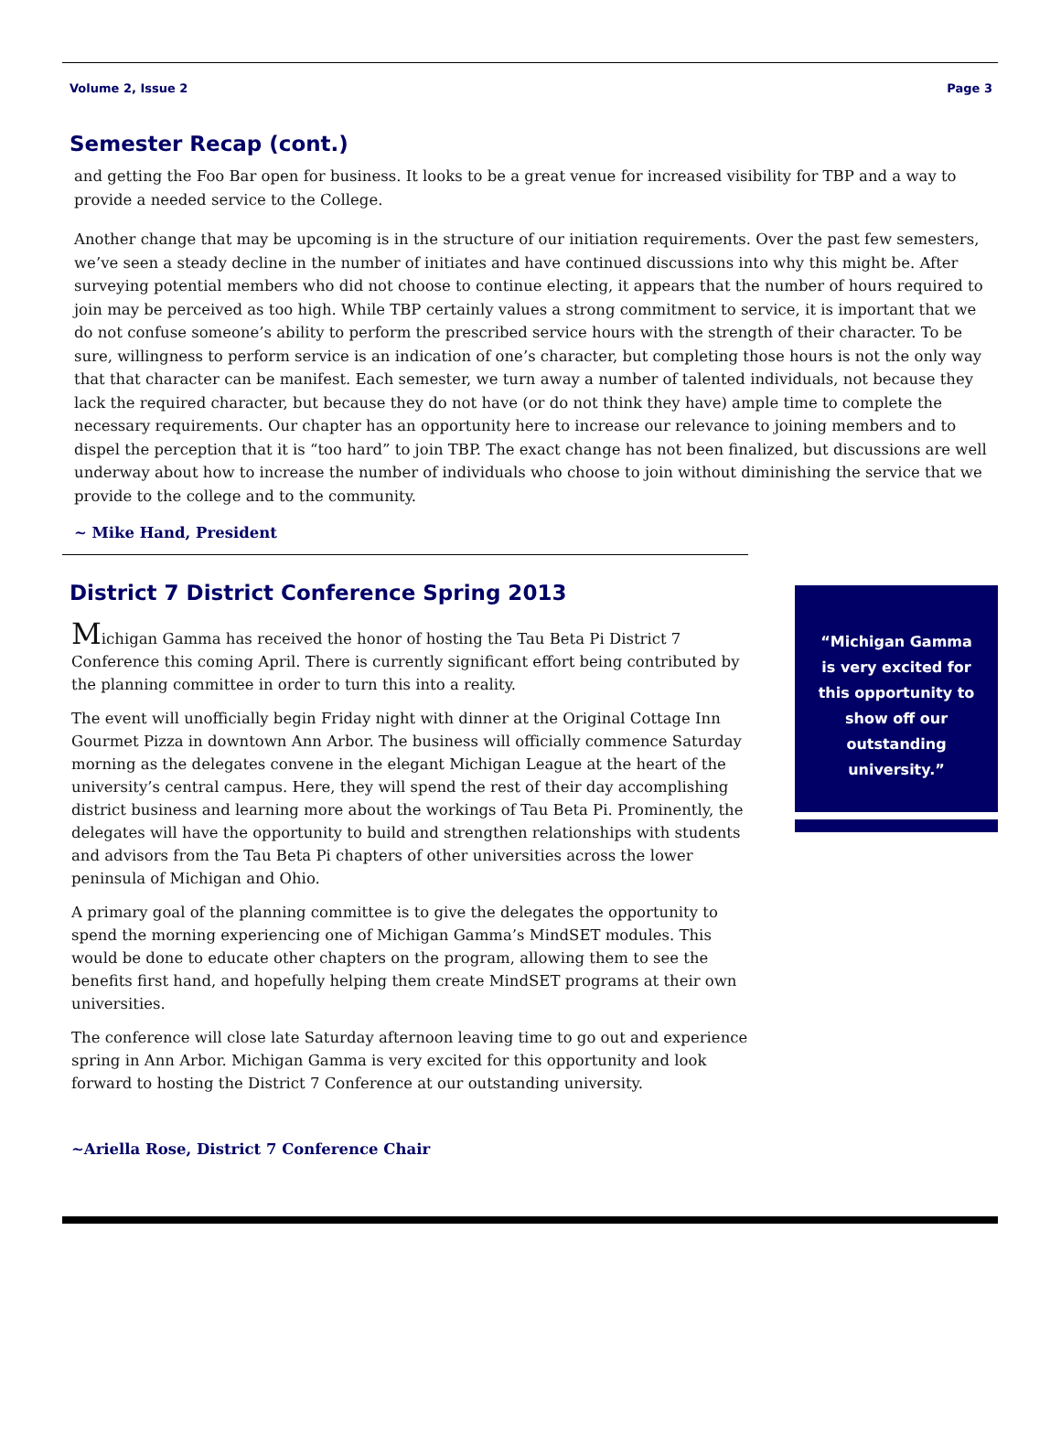Volume 2, Issue 2 Page 3
Semester Recap (cont.)
and getting the Foo Bar open for business. It looks to be a great venue for increased visibility for TBP and a way to provide a needed service to the College.
Another change that may be upcoming is in the structure of our initiation requirements. Over the past few semesters, we’ve seen a steady decline in the number of initiates and have continued discussions into why this might be. After surveying potential members who did not choose to continue electing, it appears that the number of hours required to join may be perceived as too high. While TBP certainly values a strong commitment to service, it is important that we do not confuse someone’s ability to perform the prescribed service hours with the strength of their character. To be sure, willingness to perform service is an indication of one’s character, but completing those hours is not the only way that that character can be manifest. Each semester, we turn away a number of talented individuals, not because they lack the required character, but because they do not have (or do not think they have) ample time to complete the necessary requirements. Our chapter has an opportunity here to increase our relevance to joining members and to dispel the perception that it is “too hard” to join TBP. The exact change has not been finalized, but discussions are well underway about how to increase the number of individuals who choose to join without diminishing the service that we provide to the college and to the community.
~ Mike Hand, President
District 7 District Conference Spring 2013
Michigan Gamma has received the honor of hosting the Tau Beta Pi District 7 Conference this coming April. There is currently significant effort being contributed by the planning committee in order to turn this into a reality.
The event will unofficially begin Friday night with dinner at the Original Cottage Inn Gourmet Pizza in downtown Ann Arbor. The business will officially commence Saturday morning as the delegates convene in the elegant Michigan League at the heart of the university’s central campus. Here, they will spend the rest of their day accomplishing district business and learning more about the workings of Tau Beta Pi. Prominently, the delegates will have the opportunity to build and strengthen relationships with students and advisors from the Tau Beta Pi chapters of other universities across the lower peninsula of Michigan and Ohio.
A primary goal of the planning committee is to give the delegates the opportunity to spend the morning experiencing one of Michigan Gamma’s MindSET modules. This would be done to educate other chapters on the program, allowing them to see the benefits first hand, and hopefully helping them create MindSET programs at their own universities.
The conference will close late Saturday afternoon leaving time to go out and experience spring in Ann Arbor. Michigan Gamma is very excited for this opportunity and look forward to hosting the District 7 Conference at our outstanding university.
~Ariella Rose, District 7 Conference Chair
“Michigan Gamma is very excited for this opportunity to show off our outstanding university.”